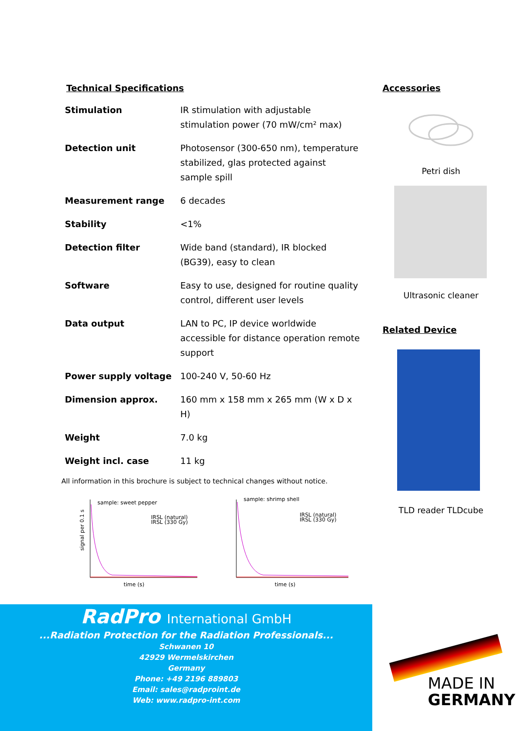Technical Specifications
| Stimulation | IR stimulation with adjustable stimulation power (70 mW/cm² max) |
| Detection unit | Photosensor (300-650 nm), temperature stabilized, glas protected against sample spill |
| Measurement range | 6 decades |
| Stability | <1% |
| Detection filter | Wide band (standard), IR blocked (BG39), easy to clean |
| Software | Easy to use, designed for routine quality control, different user levels |
| Data output | LAN to PC, IP device worldwide accessible for distance operation remote support |
| Power supply voltage | 100-240 V, 50-60 Hz |
| Dimension approx. | 160 mm x 158 mm x 265 mm (W x D x H) |
| Weight | 7.0 kg |
| Weight incl. case | 11 kg |
All information in this brochure is subject to technical changes without notice.
sample: sweet pepper
IRSL (natural)
IRSL (330 Gy)
signal per 0.1 s
time (s)
sample: shrimp shell
IRSL (natural)
IRSL (330 Gy)
time (s)
Accessories
Petri dish
Ultrasonic cleaner
Related Device
TLD reader TLDcube
RadPro International GmbH
...Radiation Protection for the Radiation Professionals...
Schwanen 10
42929 Wermelskirchen
Germany
Phone: +49 2196 889803
Email: sales@radproint.de
Web: www.radpro-int.com
MADE IN
GERMANY